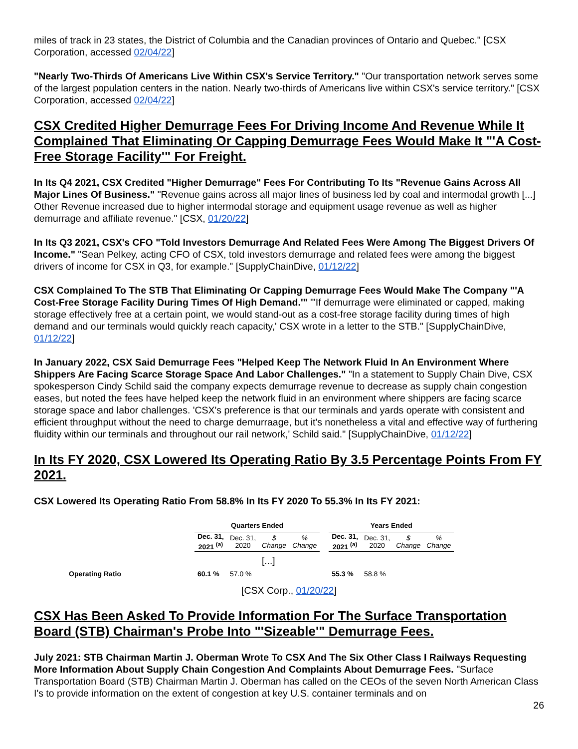miles of track in 23 states, the District of Columbia and the Canadian provinces of Ontario and Quebec." [CSX Corporation, accessed 02/04/22]
"Nearly Two-Thirds Of Americans Live Within CSX's Service Territory." "Our transportation network serves some of the largest population centers in the nation. Nearly two-thirds of Americans live within CSX's service territory." [CSX Corporation, accessed 02/04/22]
CSX Credited Higher Demurrage Fees For Driving Income And Revenue While It Complained That Eliminating Or Capping Demurrage Fees Would Make It "'A Cost-Free Storage Facility'" For Freight.
In Its Q4 2021, CSX Credited "Higher Demurrage" Fees For Contributing To Its "Revenue Gains Across All Major Lines Of Business." "Revenue gains across all major lines of business led by coal and intermodal growth [...] Other Revenue increased due to higher intermodal storage and equipment usage revenue as well as higher demurrage and affiliate revenue." [CSX, 01/20/22]
In Its Q3 2021, CSX's CFO "Told Investors Demurrage And Related Fees Were Among The Biggest Drivers Of Income." "Sean Pelkey, acting CFO of CSX, told investors demurrage and related fees were among the biggest drivers of income for CSX in Q3, for example." [SupplyChainDive, 01/12/22]
CSX Complained To The STB That Eliminating Or Capping Demurrage Fees Would Make The Company "'A Cost-Free Storage Facility During Times Of High Demand.'" "'If demurrage were eliminated or capped, making storage effectively free at a certain point, we would stand-out as a cost-free storage facility during times of high demand and our terminals would quickly reach capacity,' CSX wrote in a letter to the STB." [SupplyChainDive, 01/12/22]
In January 2022, CSX Said Demurrage Fees "Helped Keep The Network Fluid In An Environment Where Shippers Are Facing Scarce Storage Space And Labor Challenges." "In a statement to Supply Chain Dive, CSX spokesperson Cindy Schild said the company expects demurrage revenue to decrease as supply chain congestion eases, but noted the fees have helped keep the network fluid in an environment where shippers are facing scarce storage space and labor challenges. 'CSX's preference is that our terminals and yards operate with consistent and efficient throughput without the need to charge demurraage, but it's nonetheless a vital and effective way of furthering fluidity within our terminals and throughout our rail network,' Schild said." [SupplyChainDive, 01/12/22]
In Its FY 2020, CSX Lowered Its Operating Ratio By 3.5 Percentage Points From FY 2021.
CSX Lowered Its Operating Ratio From 58.8% In Its FY 2020 To 55.3% In Its FY 2021:
| | Quarters Ended | | | | | Years Ended | | | |
| --- | --- | --- | --- | --- | --- | --- | --- | --- | --- |
| | Dec. 31, 2021 <sup>(a)</sup> | Dec. 31, 2020 | $ Change | % Change | | Dec. 31, 2021 <sup>(a)</sup> | Dec. 31, 2020 | $ Change | % Change |
| | | | [...] | | | | | | |
| Operating Ratio | 60.1 % | 57.0 % | | | | 55.3 % | 58.8 % | | |
[CSX Corp., 01/20/22]
CSX Has Been Asked To Provide Information For The Surface Transportation Board (STB) Chairman's Probe Into "'Sizeable'" Demurrage Fees.
July 2021: STB Chairman Martin J. Oberman Wrote To CSX And The Six Other Class I Railways Requesting More Information About Supply Chain Congestion And Complaints About Demurrage Fees. "Surface Transportation Board (STB) Chairman Martin J. Oberman has called on the CEOs of the seven North American Class I's to provide information on the extent of congestion at key U.S. container terminals and on
26